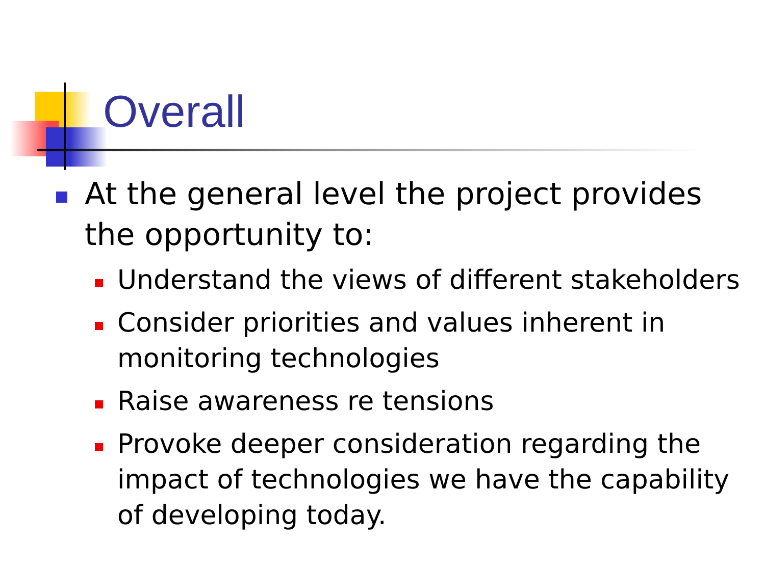Overall
At the general level the project provides the opportunity to:
Understand the views of different stakeholders
Consider priorities and values inherent in monitoring technologies
Raise awareness re tensions
Provoke deeper consideration regarding the impact of technologies we have the capability of developing today.